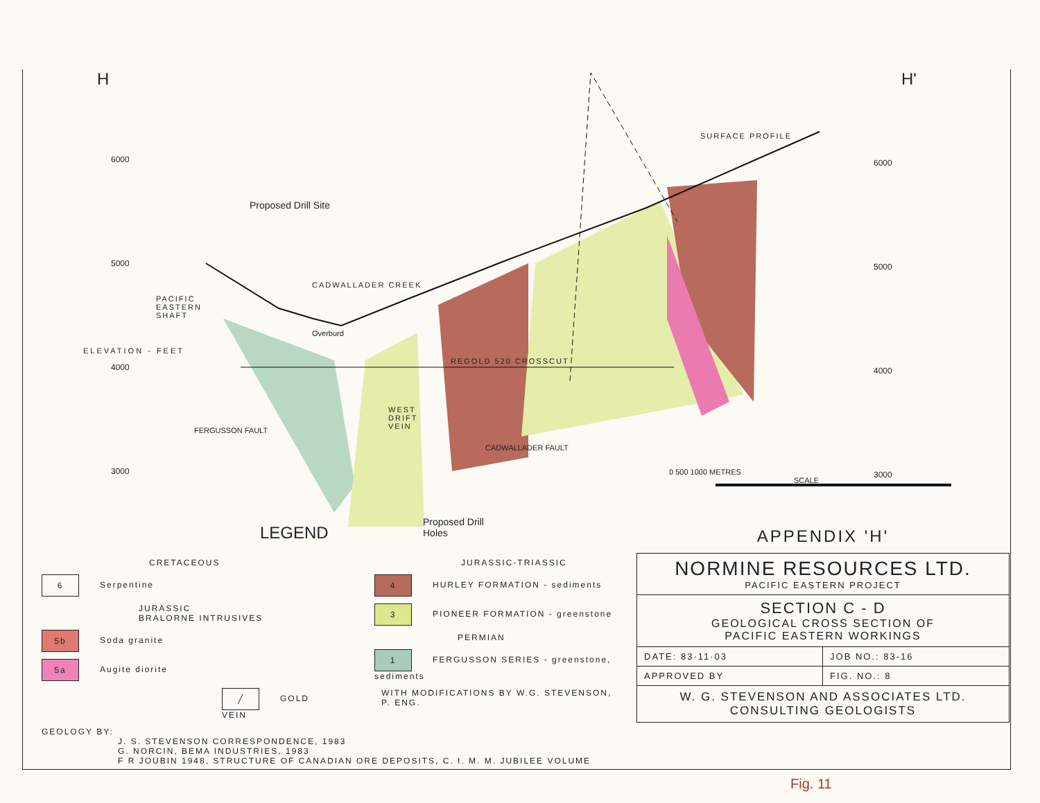H H'
6000
5000
4000
3000
ELEVATION - FEET
6000
5000
4000
3000
SURFACE PROFILE
Proposed Drill Site
CADWALLADER CREEK
PACIFIC EASTERN SHAFT
Overburd
REGOLD 520 CROSSCUT
WEST DRIFT VEIN
FERGUSSON FAULT
CADWALLADER FAULT
Proposed Drill Holes
0 500 1000 METRES
SCALE
LEGEND
CRETACEOUS
6 Serpentine
JURASSIC
BRALORNE INTRUSIVES
5b Soda granite
5a Augite diorite
╱ GOLD VEIN
JURASSIC-TRIASSIC
4 HURLEY FORMATION - sediments
3 PIONEER FORMATION - greenstone
PERMIAN
1 FERGUSSON SERIES - greenstone, sediments
WITH MODIFICATIONS BY W.G. STEVENSON, P. ENG.
GEOLOGY BY:
J. S. STEVENSON CORRESPONDENCE, 1983
G. NORCIN, BEMA INDUSTRIES, 1983
F R JOUBIN 1948, STRUCTURE OF CANADIAN ORE DEPOSITS, C. I. M. M. JUBILEE VOLUME
APPENDIX 'H'
| NORMINE RESOURCES LTD. PACIFIC EASTERN PROJECT | |
| SECTION C - D GEOLOGICAL CROSS SECTION OF PACIFIC EASTERN WORKINGS | |
| DATE: 83·11·03 | JOB NO.: 83-16 |
| APPROVED BY | FIG. NO.: 8 |
| W. G. STEVENSON AND ASSOCIATES LTD. CONSULTING GEOLOGISTS | |
Fig. 11